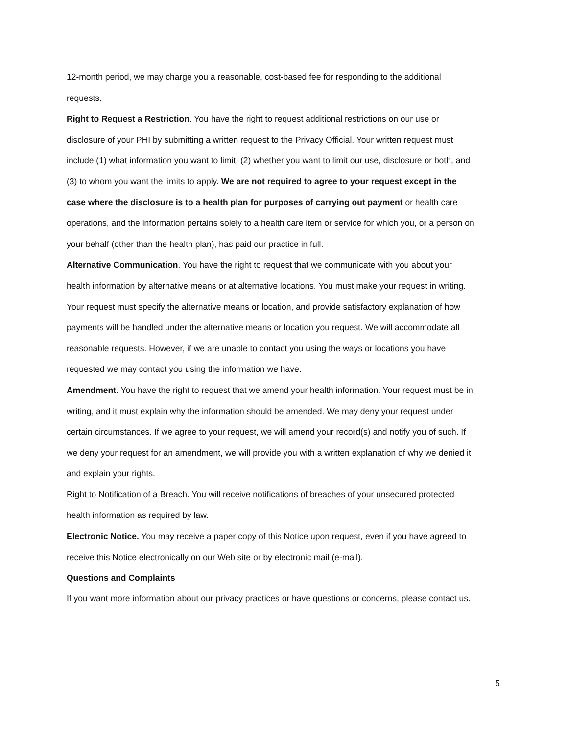12-month period, we may charge you a reasonable, cost-based fee for responding to the additional requests.
Right to Request a Restriction. You have the right to request additional restrictions on our use or disclosure of your PHI by submitting a written request to the Privacy Official. Your written request must include (1) what information you want to limit, (2) whether you want to limit our use, disclosure or both, and (3) to whom you want the limits to apply. We are not required to agree to your request except in the case where the disclosure is to a health plan for purposes of carrying out payment or health care operations, and the information pertains solely to a health care item or service for which you, or a person on your behalf (other than the health plan), has paid our practice in full.
Alternative Communication. You have the right to request that we communicate with you about your health information by alternative means or at alternative locations. You must make your request in writing. Your request must specify the alternative means or location, and provide satisfactory explanation of how payments will be handled under the alternative means or location you request. We will accommodate all reasonable requests. However, if we are unable to contact you using the ways or locations you have requested we may contact you using the information we have.
Amendment. You have the right to request that we amend your health information. Your request must be in writing, and it must explain why the information should be amended. We may deny your request under certain circumstances. If we agree to your request, we will amend your record(s) and notify you of such. If we deny your request for an amendment, we will provide you with a written explanation of why we denied it and explain your rights.
Right to Notification of a Breach. You will receive notifications of breaches of your unsecured protected health information as required by law.
Electronic Notice. You may receive a paper copy of this Notice upon request, even if you have agreed to receive this Notice electronically on our Web site or by electronic mail (e-mail).
Questions and Complaints
If you want more information about our privacy practices or have questions or concerns, please contact us.
5